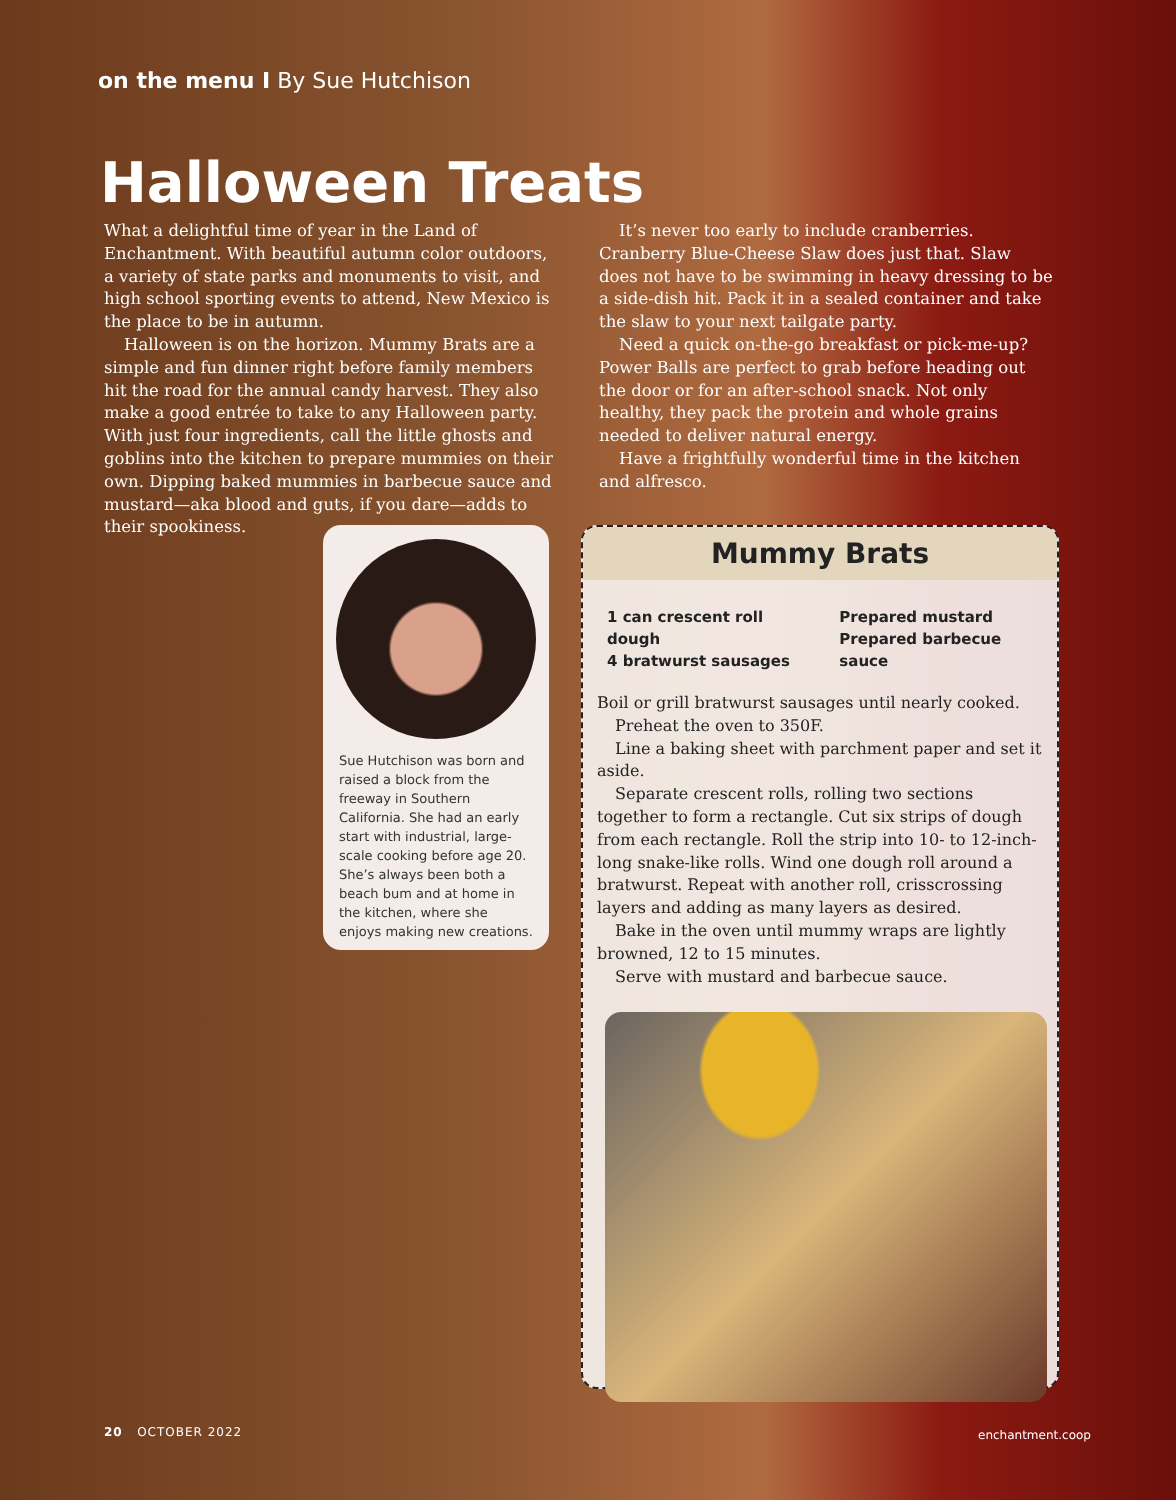on the menu I By Sue Hutchison
Halloween Treats
What a delightful time of year in the Land of Enchantment. With beautiful autumn color outdoors, a variety of state parks and monuments to visit, and high school sporting events to attend, New Mexico is the place to be in autumn.
Halloween is on the horizon. Mummy Brats are a simple and fun dinner right before family members hit the road for the annual candy harvest. They also make a good entrée to take to any Halloween party. With just four ingredients, call the little ghosts and goblins into the kitchen to prepare mummies on their own. Dipping baked mummies in barbecue sauce and mustard—aka blood and guts, if you dare—adds to their spookiness.
It’s never too early to include cranberries. Cranberry Blue-Cheese Slaw does just that. Slaw does not have to be swimming in heavy dressing to be a side-dish hit. Pack it in a sealed container and take the slaw to your next tailgate party.
Need a quick on-the-go breakfast or pick-me-up? Power Balls are perfect to grab before heading out the door or for an after-school snack. Not only healthy, they pack the protein and whole grains needed to deliver natural energy.
Have a frightfully wonderful time in the kitchen and alfresco.
Sue Hutchison was born and raised a block from the freeway in Southern California. She had an early start with industrial, large-scale cooking before age 20. She’s always been both a beach bum and at home in the kitchen, where she enjoys making new creations.
Mummy Brats
1 can crescent roll dough
4 bratwurst sausages
Prepared mustard
Prepared barbecue sauce
Boil or grill bratwurst sausages until nearly cooked.
Preheat the oven to 350F.
Line a baking sheet with parchment paper and set it aside.
Separate crescent rolls, rolling two sections together to form a rectangle. Cut six strips of dough from each rectangle. Roll the strip into 10- to 12-inch-long snake-like rolls. Wind one dough roll around a bratwurst. Repeat with another roll, crisscrossing layers and adding as many layers as desired.
Bake in the oven until mummy wraps are lightly browned, 12 to 15 minutes.
Serve with mustard and barbecue sauce.
20 OCTOBER 2022 enchantment.coop